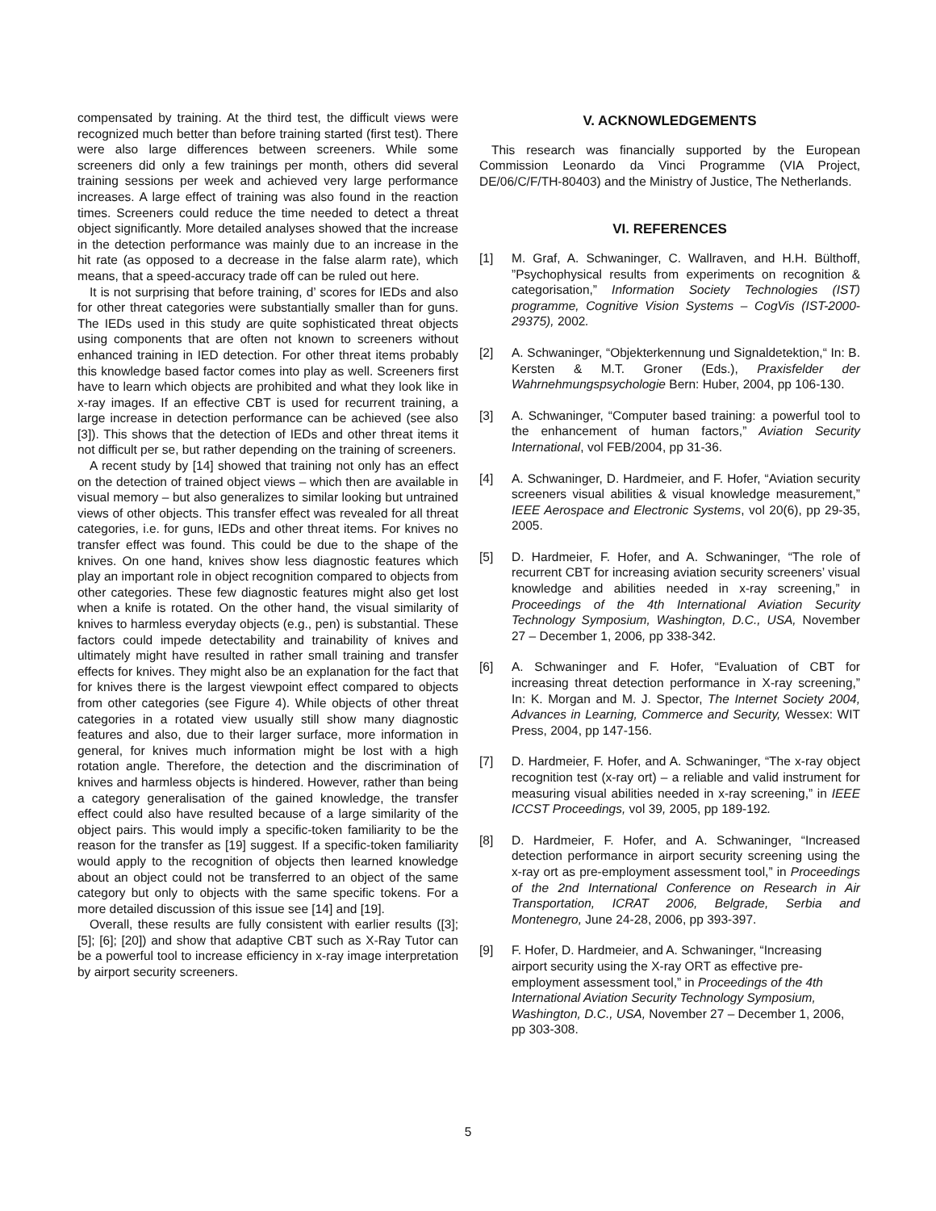compensated by training. At the third test, the difficult views were recognized much better than before training started (first test). There were also large differences between screeners. While some screeners did only a few trainings per month, others did several training sessions per week and achieved very large performance increases. A large effect of training was also found in the reaction times. Screeners could reduce the time needed to detect a threat object significantly. More detailed analyses showed that the increase in the detection performance was mainly due to an increase in the hit rate (as opposed to a decrease in the false alarm rate), which means, that a speed-accuracy trade off can be ruled out here.
It is not surprising that before training, d’ scores for IEDs and also for other threat categories were substantially smaller than for guns. The IEDs used in this study are quite sophisticated threat objects using components that are often not known to screeners without enhanced training in IED detection. For other threat items probably this knowledge based factor comes into play as well. Screeners first have to learn which objects are prohibited and what they look like in x-ray images. If an effective CBT is used for recurrent training, a large increase in detection performance can be achieved (see also [3]). This shows that the detection of IEDs and other threat items it not difficult per se, but rather depending on the training of screeners.
A recent study by [14] showed that training not only has an effect on the detection of trained object views – which then are available in visual memory – but also generalizes to similar looking but untrained views of other objects. This transfer effect was revealed for all threat categories, i.e. for guns, IEDs and other threat items. For knives no transfer effect was found. This could be due to the shape of the knives. On one hand, knives show less diagnostic features which play an important role in object recognition compared to objects from other categories. These few diagnostic features might also get lost when a knife is rotated. On the other hand, the visual similarity of knives to harmless everyday objects (e.g., pen) is substantial. These factors could impede detectability and trainability of knives and ultimately might have resulted in rather small training and transfer effects for knives. They might also be an explanation for the fact that for knives there is the largest viewpoint effect compared to objects from other categories (see Figure 4). While objects of other threat categories in a rotated view usually still show many diagnostic features and also, due to their larger surface, more information in general, for knives much information might be lost with a high rotation angle. Therefore, the detection and the discrimination of knives and harmless objects is hindered. However, rather than being a category generalisation of the gained knowledge, the transfer effect could also have resulted because of a large similarity of the object pairs. This would imply a specific-token familiarity to be the reason for the transfer as [19] suggest. If a specific-token familiarity would apply to the recognition of objects then learned knowledge about an object could not be transferred to an object of the same category but only to objects with the same specific tokens. For a more detailed discussion of this issue see [14] and [19].
Overall, these results are fully consistent with earlier results ([3]; [5]; [6]; [20]) and show that adaptive CBT such as X-Ray Tutor can be a powerful tool to increase efficiency in x-ray image interpretation by airport security screeners.
V. ACKNOWLEDGEMENTS
This research was financially supported by the European Commission Leonardo da Vinci Programme (VIA Project, DE/06/C/F/TH-80403) and the Ministry of Justice, The Netherlands.
VI. REFERENCES
[1] M. Graf, A. Schwaninger, C. Wallraven, and H.H. Bülthoff, ”Psychophysical results from experiments on recognition & categorisation,” Information Society Technologies (IST) programme, Cognitive Vision Systems – CogVis (IST-2000-29375), 2002.
[2] A. Schwaninger, “Objekterkennung und Signaldetektion,“ In: B. Kersten & M.T. Groner (Eds.), Praxisfelder der Wahrnehmungspsychologie Bern: Huber, 2004, pp 106-130.
[3] A. Schwaninger, “Computer based training: a powerful tool to the enhancement of human factors,” Aviation Security International, vol FEB/2004, pp 31-36.
[4] A. Schwaninger, D. Hardmeier, and F. Hofer, “Aviation security screeners visual abilities & visual knowledge measurement,” IEEE Aerospace and Electronic Systems, vol 20(6), pp 29-35, 2005.
[5] D. Hardmeier, F. Hofer, and A. Schwaninger, “The role of recurrent CBT for increasing aviation security screeners’ visual knowledge and abilities needed in x-ray screening,” in Proceedings of the 4th International Aviation Security Technology Symposium, Washington, D.C., USA, November 27 – December 1, 2006, pp 338-342.
[6] A. Schwaninger and F. Hofer, “Evaluation of CBT for increasing threat detection performance in X-ray screening,” In: K. Morgan and M. J. Spector, The Internet Society 2004, Advances in Learning, Commerce and Security, Wessex: WIT Press, 2004, pp 147-156.
[7] D. Hardmeier, F. Hofer, and A. Schwaninger, “The x-ray object recognition test (x-ray ort) – a reliable and valid instrument for measuring visual abilities needed in x-ray screening,” in IEEE ICCST Proceedings, vol 39, 2005, pp 189-192.
[8] D. Hardmeier, F. Hofer, and A. Schwaninger, “Increased detection performance in airport security screening using the x-ray ort as pre-employment assessment tool,” in Proceedings of the 2nd International Conference on Research in Air Transportation, ICRAT 2006, Belgrade, Serbia and Montenegro, June 24-28, 2006, pp 393-397.
[9] F. Hofer, D. Hardmeier, and A. Schwaninger, “Increasing airport security using the X-ray ORT as effective pre-employment assessment tool,” in Proceedings of the 4th International Aviation Security Technology Symposium, Washington, D.C., USA, November 27 – December 1, 2006, pp 303-308.
5